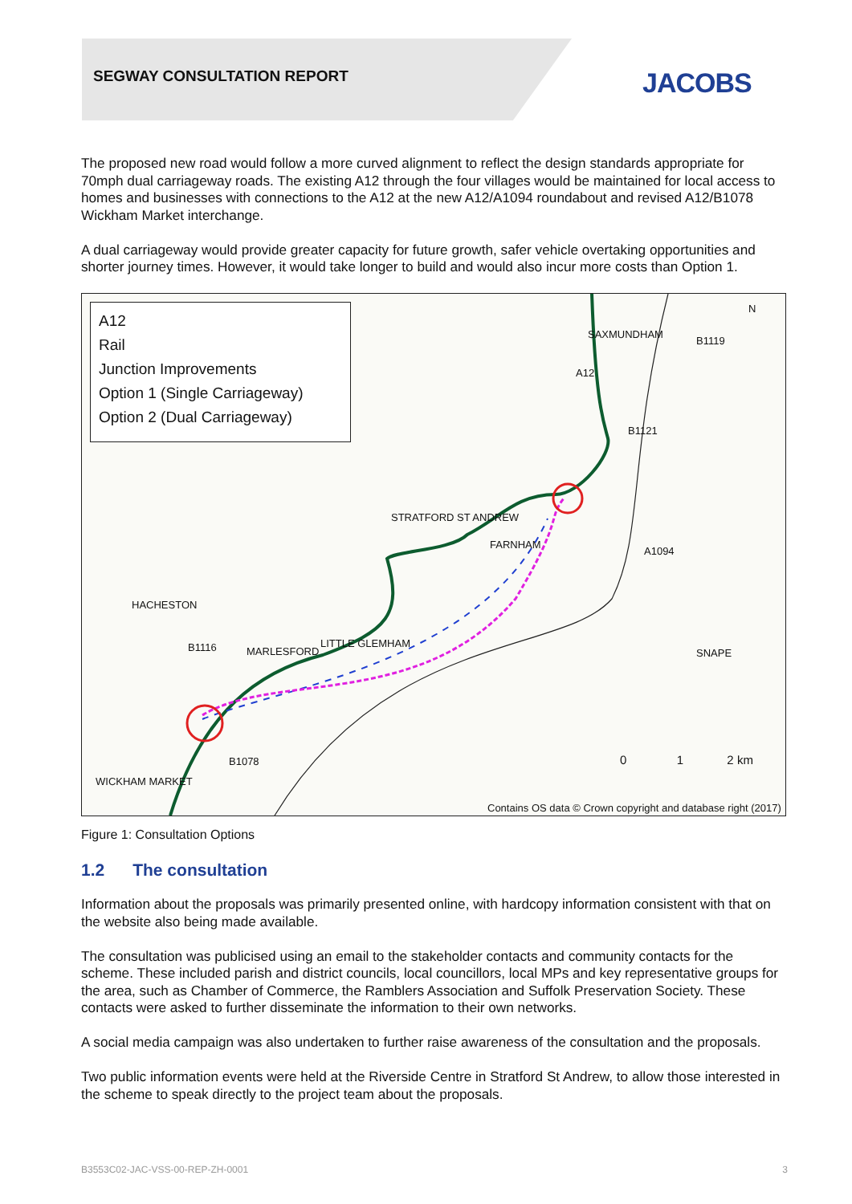SEGWAY CONSULTATION REPORT JACOBS
The proposed new road would follow a more curved alignment to reflect the design standards appropriate for 70mph dual carriageway roads. The existing A12 through the four villages would be maintained for local access to homes and businesses with connections to the A12 at the new A12/A1094 roundabout and revised A12/B1078 Wickham Market interchange.
A dual carriageway would provide greater capacity for future growth, safer vehicle overtaking opportunities and shorter journey times. However, it would take longer to build and would also incur more costs than Option 1.
A12
Rail
Junction Improvements
Option 1 (Single Carriageway)
Option 2 (Dual Carriageway)
SAXMUNDHAM
B1119
N
A12
B1121
STRATFORD ST ANDREW
FARNHAM
A1094
HACHESTON
B1116 MARLESFORD
LITTLE GLEMHAM
SNAPE
B1078
WICKHAM MARKET
0 1 2 km
Contains OS data © Crown copyright and database right (2017)
Figure 1: Consultation Options
1.2 The consultation
Information about the proposals was primarily presented online, with hardcopy information consistent with that on the website also being made available.
The consultation was publicised using an email to the stakeholder contacts and community contacts for the scheme. These included parish and district councils, local councillors, local MPs and key representative groups for the area, such as Chamber of Commerce, the Ramblers Association and Suffolk Preservation Society. These contacts were asked to further disseminate the information to their own networks.
A social media campaign was also undertaken to further raise awareness of the consultation and the proposals.
Two public information events were held at the Riverside Centre in Stratford St Andrew, to allow those interested in the scheme to speak directly to the project team about the proposals.
B3553C02-JAC-VSS-00-REP-ZH-0001 3